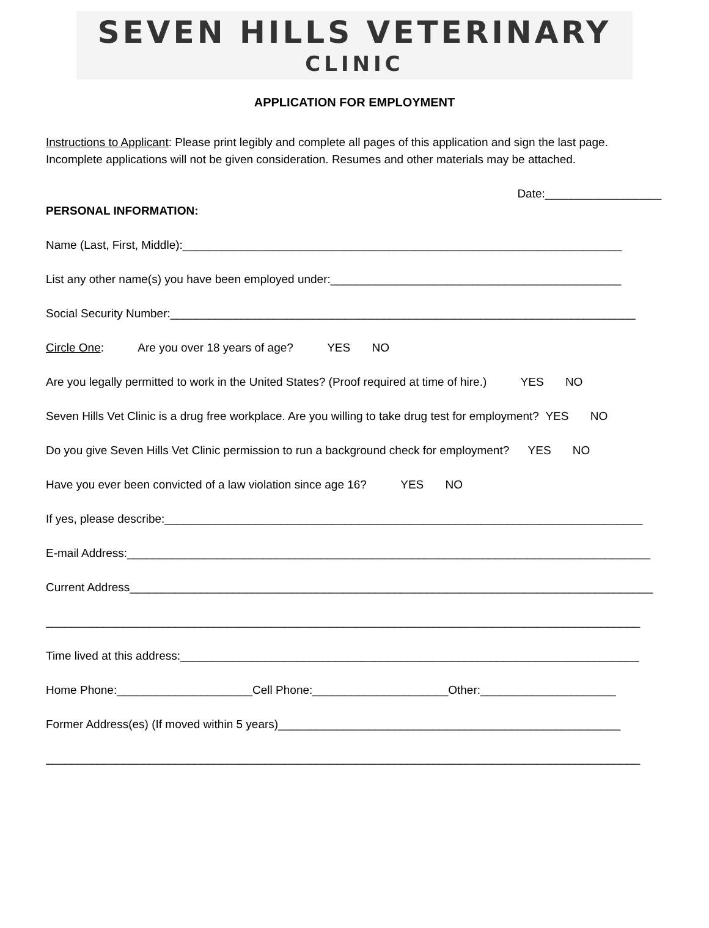SEVEN HILLS VETERINARY
CLINIC
APPLICATION FOR EMPLOYMENT
Instructions to Applicant: Please print legibly and complete all pages of this application and sign the last page. Incomplete applications will not be given consideration. Resumes and other materials may be attached.
Date:__________________
PERSONAL INFORMATION:
Name (Last, First, Middle):____________________________________________________________________
List any other name(s) you have been employed under:_____________________________________________
Social Security Number:________________________________________________________________________
Circle One: Are you over 18 years of age? YES NO
Are you legally permitted to work in the United States? (Proof required at time of hire.) YES NO
Seven Hills Vet Clinic is a drug free workplace. Are you willing to take drug test for employment? YES NO
Do you give Seven Hills Vet Clinic permission to run a background check for employment? YES NO
Have you ever been convicted of a law violation since age 16? YES NO
If yes, please describe:__________________________________________________________________________
E-mail Address:_________________________________________________________________________________
Current Address_________________________________________________________________________________
____________________________________________________________________________________________
Time lived at this address:_______________________________________________________________________
Home Phone:_____________________Cell Phone:_____________________Other:_____________________
Former Address(es) (If moved within 5 years)_____________________________________________________
____________________________________________________________________________________________